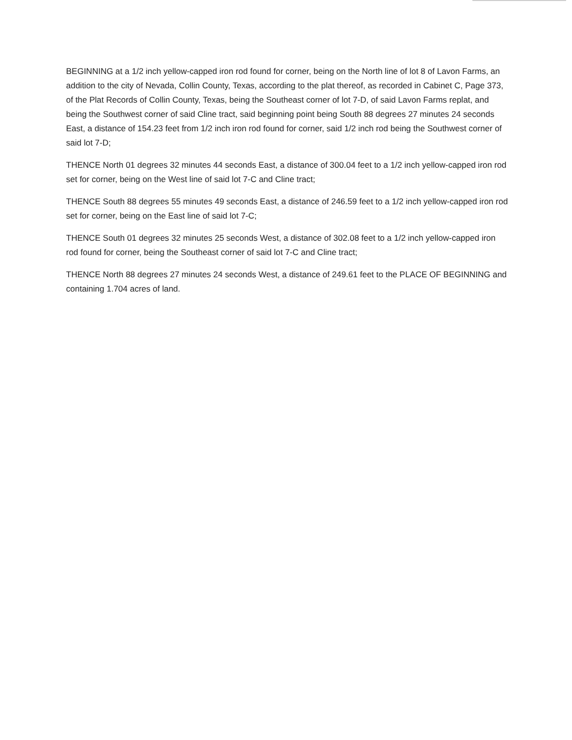BEGINNING at a 1/2 inch yellow-capped iron rod found for corner, being on the North line of lot 8 of Lavon Farms, an addition to the city of Nevada, Collin County, Texas, according to the plat thereof, as recorded in Cabinet C, Page 373, of the Plat Records of Collin County, Texas, being the Southeast corner of lot 7-D, of said Lavon Farms replat, and being the Southwest corner of said Cline tract, said beginning point being South 88 degrees 27 minutes 24 seconds East, a distance of 154.23 feet from 1/2 inch iron rod found for corner, said 1/2 inch rod being the Southwest corner of said lot 7-D;
THENCE North 01 degrees 32 minutes 44 seconds East, a distance of 300.04 feet to a 1/2 inch yellow-capped iron rod set for corner, being on the West line of said lot 7-C and Cline tract;
THENCE South 88 degrees 55 minutes 49 seconds East, a distance of 246.59 feet to a 1/2 inch yellow-capped iron rod set for corner, being on the East line of said lot 7-C;
THENCE South 01 degrees 32 minutes 25 seconds West, a distance of 302.08 feet to a 1/2 inch yellow-capped iron rod found for corner, being the Southeast corner of said lot 7-C and Cline tract;
THENCE North 88 degrees 27 minutes 24 seconds West, a distance of 249.61 feet to the PLACE OF BEGINNING and containing 1.704 acres of land.